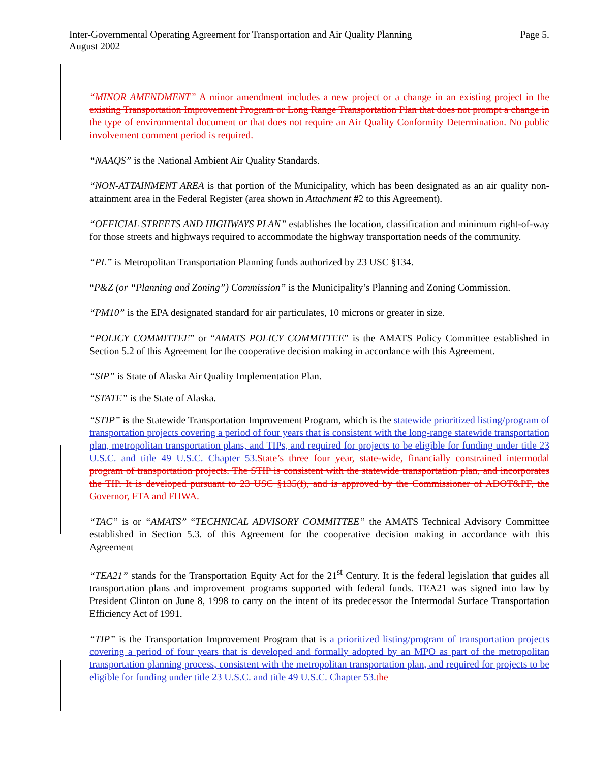Page 5. Inter-Governmental Operating Agreement for Transportation and Air Quality Planning
August 2002
“MINOR AMENDMENT” A minor amendment includes a new project or a change in an existing project in the existing Transportation Improvement Program or Long Range Transportation Plan that does not prompt a change in the type of environmental document or that does not require an Air Quality Conformity Determination. No public involvement comment period is required.
“NAAQS” is the National Ambient Air Quality Standards.
“NON-ATTAINMENT AREA is that portion of the Municipality, which has been designated as an air quality non-attainment area in the Federal Register (area shown in Attachment #2 to this Agreement).
“OFFICIAL STREETS AND HIGHWAYS PLAN” establishes the location, classification and minimum right-of-way for those streets and highways required to accommodate the highway transportation needs of the community.
“PL” is Metropolitan Transportation Planning funds authorized by 23 USC §134.
“P&Z (or “Planning and Zoning”) Commission” is the Municipality’s Planning and Zoning Commission.
“PM10” is the EPA designated standard for air particulates, 10 microns or greater in size.
“POLICY COMMITTEE” or “AMATS POLICY COMMITTEE” is the AMATS Policy Committee established in Section 5.2 of this Agreement for the cooperative decision making in accordance with this Agreement.
“SIP” is State of Alaska Air Quality Implementation Plan.
“STATE” is the State of Alaska.
“STIP” is the Statewide Transportation Improvement Program, which is the statewide prioritized listing/program of transportation projects covering a period of four years that is consistent with the long-range statewide transportation plan, metropolitan transportation plans, and TIPs, and required for projects to be eligible for funding under title 23 U.S.C. and title 49 U.S.C. Chapter 53. State’s three four year, state-wide, financially constrained intermodal program of transportation projects. The STIP is consistent with the statewide transportation plan, and incorporates the TIP. It is developed pursuant to 23 USC §135(f), and is approved by the Commissioner of ADOT&PF, the Governor, FTA and FHWA.
“TAC” is or “AMATS” “TECHNICAL ADVISORY COMMITTEE” the AMATS Technical Advisory Committee established in Section 5.3. of this Agreement for the cooperative decision making in accordance with this Agreement
“TEA21” stands for the Transportation Equity Act for the 21<sup>st</sup> Century. It is the federal legislation that guides all transportation plans and improvement programs supported with federal funds. TEA21 was signed into law by President Clinton on June 8, 1998 to carry on the intent of its predecessor the Intermodal Surface Transportation Efficiency Act of 1991.
“TIP” is the Transportation Improvement Program that is a prioritized listing/program of transportation projects covering a period of four years that is developed and formally adopted by an MPO as part of the metropolitan transportation planning process, consistent with the metropolitan transportation plan, and required for projects to be eligible for funding under title 23 U.S.C. and title 49 U.S.C. Chapter 53. the